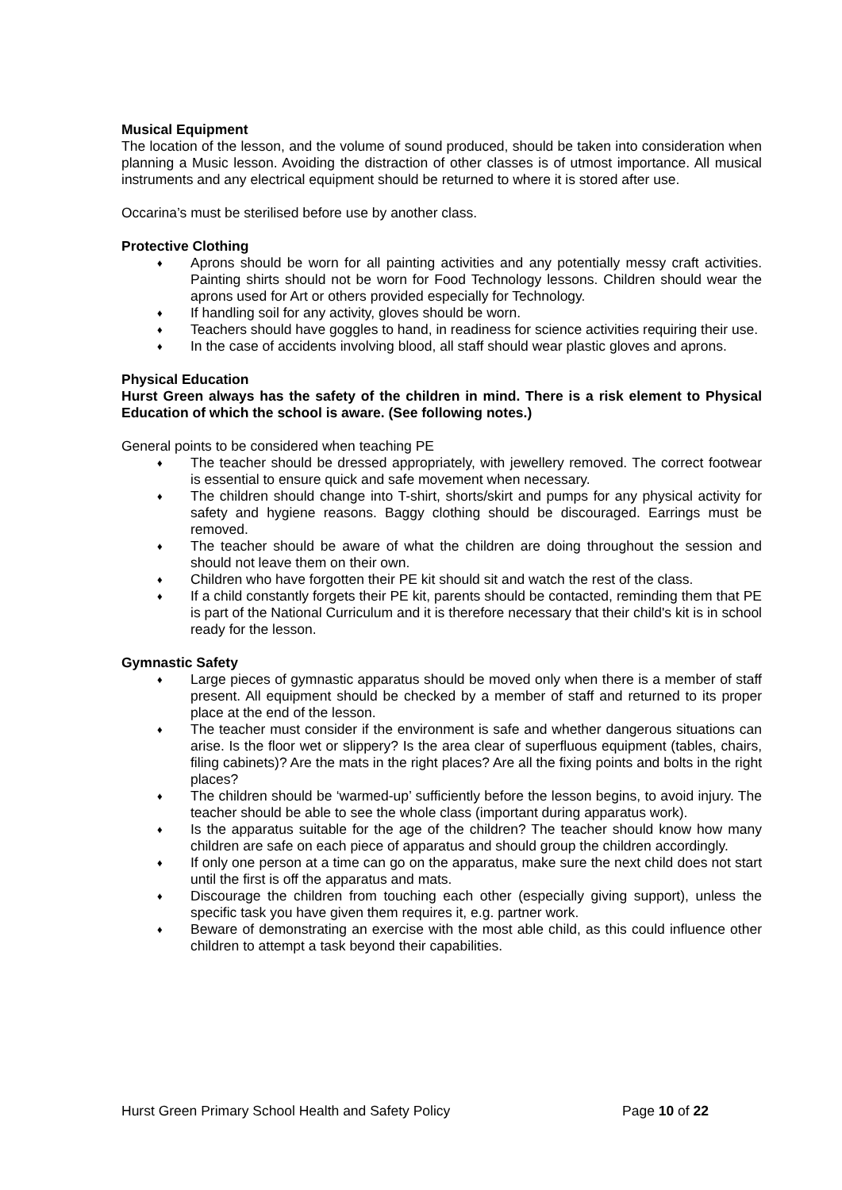Musical Equipment
The location of the lesson, and the volume of sound produced, should be taken into consideration when planning a Music lesson. Avoiding the distraction of other classes is of utmost importance. All musical instruments and any electrical equipment should be returned to where it is stored after use.
Occarina’s must be sterilised before use by another class.
Protective Clothing
♦ Aprons should be worn for all painting activities and any potentially messy craft activities. Painting shirts should not be worn for Food Technology lessons. Children should wear the aprons used for Art or others provided especially for Technology.
♦ If handling soil for any activity, gloves should be worn.
♦ Teachers should have goggles to hand, in readiness for science activities requiring their use.
♦ In the case of accidents involving blood, all staff should wear plastic gloves and aprons.
Physical Education
Hurst Green always has the safety of the children in mind. There is a risk element to Physical Education of which the school is aware. (See following notes.)
General points to be considered when teaching PE
♦ The teacher should be dressed appropriately, with jewellery removed. The correct footwear is essential to ensure quick and safe movement when necessary.
♦ The children should change into T-shirt, shorts/skirt and pumps for any physical activity for safety and hygiene reasons. Baggy clothing should be discouraged. Earrings must be removed.
♦ The teacher should be aware of what the children are doing throughout the session and should not leave them on their own.
♦ Children who have forgotten their PE kit should sit and watch the rest of the class.
♦ If a child constantly forgets their PE kit, parents should be contacted, reminding them that PE is part of the National Curriculum and it is therefore necessary that their child's kit is in school ready for the lesson.
Gymnastic Safety
♦ Large pieces of gymnastic apparatus should be moved only when there is a member of staff present. All equipment should be checked by a member of staff and returned to its proper place at the end of the lesson.
♦ The teacher must consider if the environment is safe and whether dangerous situations can arise. Is the floor wet or slippery? Is the area clear of superfluous equipment (tables, chairs, filing cabinets)? Are the mats in the right places? Are all the fixing points and bolts in the right places?
♦ The children should be ‘warmed-up’ sufficiently before the lesson begins, to avoid injury. The teacher should be able to see the whole class (important during apparatus work).
♦ Is the apparatus suitable for the age of the children? The teacher should know how many children are safe on each piece of apparatus and should group the children accordingly.
♦ If only one person at a time can go on the apparatus, make sure the next child does not start until the first is off the apparatus and mats.
♦ Discourage the children from touching each other (especially giving support), unless the specific task you have given them requires it, e.g. partner work.
♦ Beware of demonstrating an exercise with the most able child, as this could influence other children to attempt a task beyond their capabilities.
Hurst Green Primary School Health and Safety Policy Page 10 of 22